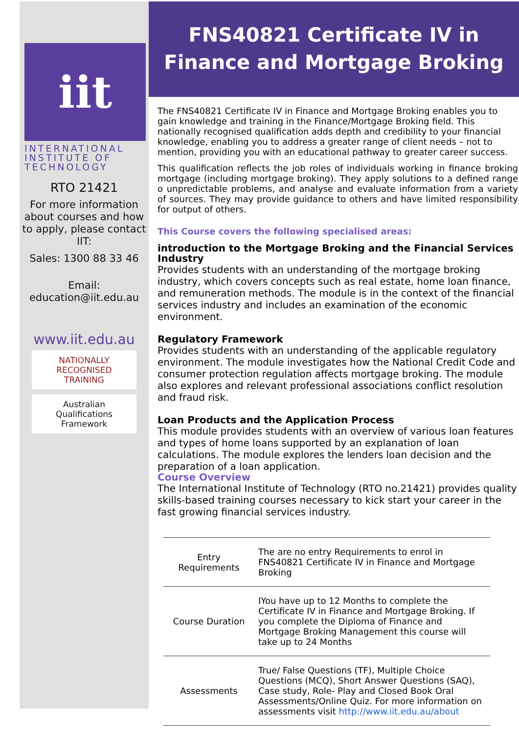iit
INTERNATIONAL INSTITUTE OF TECHNOLOGY
RTO 21421
For more information about courses and how to apply, please contact IIT:
Sales: 1300 88 33 46
Email: education@iit.edu.au
www.iit.edu.au
NATIONALLY RECOGNISED TRAINING
Australian Qualifications Framework
FNS40821 Certificate IV in Finance and Mortgage Broking
The FNS40821 Certificate IV in Finance and Mortgage Broking enables you to gain knowledge and training in the Finance/Mortgage Broking field. This nationally recognised qualification adds depth and credibility to your financial knowledge, enabling you to address a greater range of client needs – not to mention, providing you with an educational pathway to greater career success.
This qualification reflects the job roles of individuals working in finance broking mortgage (including mortgage broking). They apply solutions to a defined range o unpredictable problems, and analyse and evaluate information from a variety of sources. They may provide guidance to others and have limited responsibility for output of others.
This Course covers the following specialised areas:
introduction to the Mortgage Broking and the Financial Services Industry
Provides students with an understanding of the mortgage broking industry, which covers concepts such as real estate, home loan finance, and remuneration methods. The module is in the context of the financial services industry and includes an examination of the economic environment.
Regulatory Framework
Provides students with an understanding of the applicable regulatory environment. The module investigates how the National Credit Code and consumer protection regulation affects mortgage broking. The module also explores and relevant professional associations conflict resolution and fraud risk.
Loan Products and the Application Process
This module provides students with an overview of various loan features and types of home loans supported by an explanation of loan calculations. The module explores the lenders loan decision and the preparation of a loan application.
Course Overview
The International Institute of Technology (RTO no.21421) provides quality skills-based training courses necessary to kick start your career in the fast growing financial services industry.
| Entry Requirements | The are no entry Requirements to enrol in FNS40821 Certificate IV in Finance and Mortgage Broking |
| Course Duration | IYou have up to 12 Months to complete the Certificate IV in Finance and Mortgage Broking. If you complete the Diploma of Finance and Mortgage Broking Management this course will take up to 24 Months |
| Assessments | True/ False Questions (TF), Multiple Choice Questions (MCQ), Short Answer Questions (SAQ), Case study, Role- Play and Closed Book Oral Assessments/Online Quiz. For more information on assessments visit http://www.iit.edu.au/about |